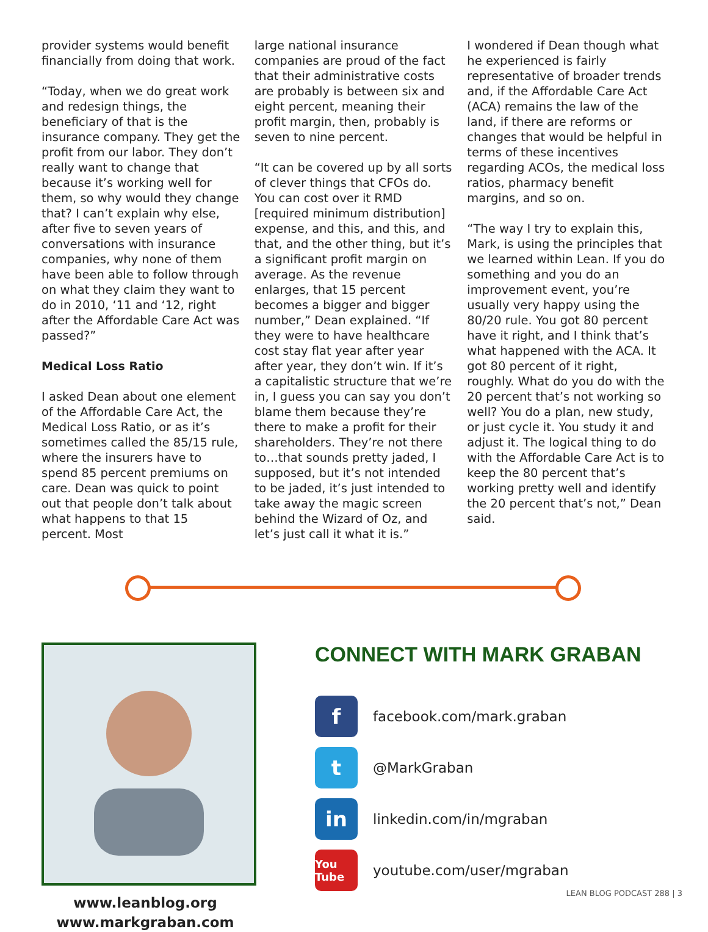provider systems would benefit financially from doing that work.
“Today, when we do great work and redesign things, the beneficiary of that is the insurance company. They get the profit from our labor. They don’t really want to change that because it’s working well for them, so why would they change that? I can’t explain why else, after five to seven years of conversations with insurance companies, why none of them have been able to follow through on what they claim they want to do in 2010, ‘11 and ‘12, right after the Affordable Care Act was passed?”
Medical Loss Ratio
I asked Dean about one element of the Affordable Care Act, the Medical Loss Ratio, or as it’s sometimes called the 85/15 rule, where the insurers have to spend 85 percent premiums on care. Dean was quick to point out that people don’t talk about what happens to that 15 percent. Most
large national insurance companies are proud of the fact that their administrative costs are probably is between six and eight percent, meaning their profit margin, then, probably is seven to nine percent.
“It can be covered up by all sorts of clever things that CFOs do. You can cost over it RMD [required minimum distribution] expense, and this, and this, and that, and the other thing, but it’s a significant profit margin on average. As the revenue enlarges, that 15 percent becomes a bigger and bigger number,” Dean explained. “If they were to have healthcare cost stay flat year after year after year, they don’t win. If it’s a capitalistic structure that we’re in, I guess you can say you don’t blame them because they’re there to make a profit for their shareholders. They’re not there to…that sounds pretty jaded, I supposed, but it’s not intended to be jaded, it’s just intended to take away the magic screen behind the Wizard of Oz, and let’s just call it what it is.”
I wondered if Dean though what he experienced is fairly representative of broader trends and, if the Affordable Care Act (ACA) remains the law of the land, if there are reforms or changes that would be helpful in terms of these incentives regarding ACOs, the medical loss ratios, pharmacy benefit margins, and so on.
“The way I try to explain this, Mark, is using the principles that we learned within Lean. If you do something and you do an improvement event, you’re usually very happy using the 80/20 rule. You got 80 percent have it right, and I think that’s what happened with the ACA. It got 80 percent of it right, roughly. What do you do with the 20 percent that’s not working so well? You do a plan, new study, or just cycle it. You study it and adjust it. The logical thing to do with the Affordable Care Act is to keep the 80 percent that’s working pretty well and identify the 20 percent that’s not,” Dean said.
www.leanblog.org
www.markgraban.com
CONNECT WITH MARK GRABAN
f
facebook.com/mark.graban
t
@MarkGraban
in
linkedin.com/in/mgraban
You Tube
youtube.com/user/mgraban
LEAN BLOG PODCAST 288 | 3